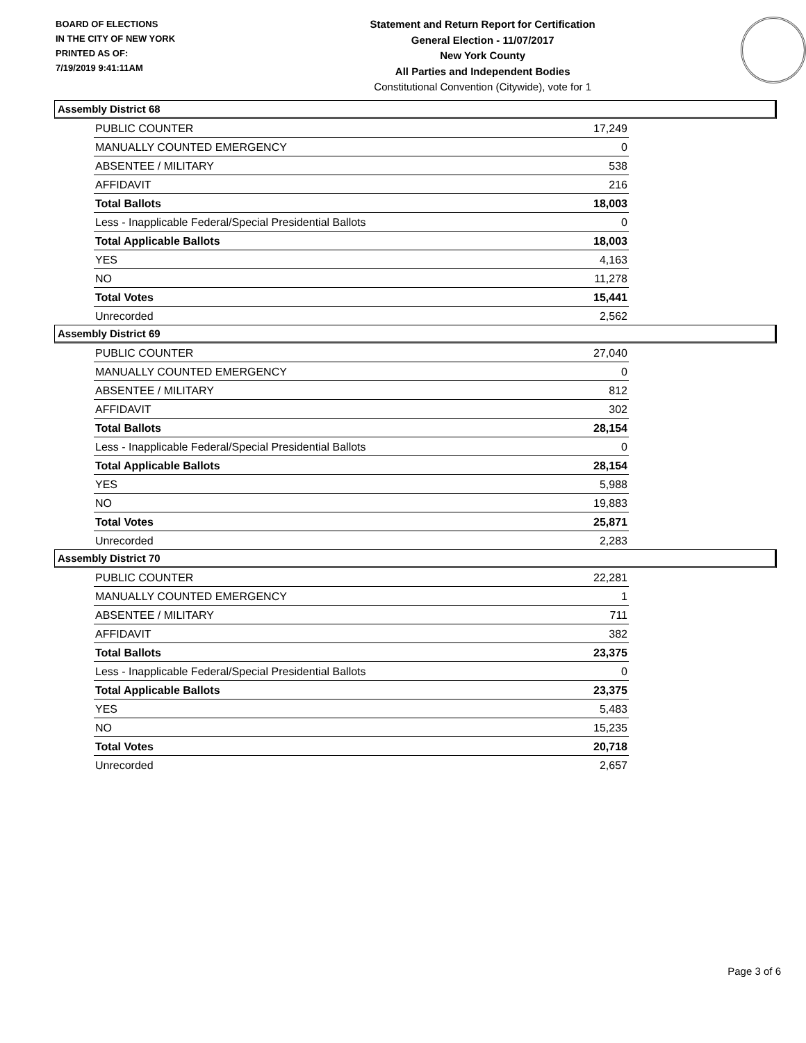BOARD OF ELECTIONS
IN THE CITY OF NEW YORK
PRINTED AS OF:
7/19/2019 9:41:11AM
Statement and Return Report for Certification
General Election - 11/07/2017
New York County
All Parties and Independent Bodies
Constitutional Convention (Citywide), vote for 1
Assembly District 68
| PUBLIC COUNTER | 17,249 |
| MANUALLY COUNTED EMERGENCY | 0 |
| ABSENTEE / MILITARY | 538 |
| AFFIDAVIT | 216 |
| Total Ballots | 18,003 |
| Less - Inapplicable Federal/Special Presidential Ballots | 0 |
| Total Applicable Ballots | 18,003 |
| YES | 4,163 |
| NO | 11,278 |
| Total Votes | 15,441 |
| Unrecorded | 2,562 |
Assembly District 69
| PUBLIC COUNTER | 27,040 |
| MANUALLY COUNTED EMERGENCY | 0 |
| ABSENTEE / MILITARY | 812 |
| AFFIDAVIT | 302 |
| Total Ballots | 28,154 |
| Less - Inapplicable Federal/Special Presidential Ballots | 0 |
| Total Applicable Ballots | 28,154 |
| YES | 5,988 |
| NO | 19,883 |
| Total Votes | 25,871 |
| Unrecorded | 2,283 |
Assembly District 70
| PUBLIC COUNTER | 22,281 |
| MANUALLY COUNTED EMERGENCY | 1 |
| ABSENTEE / MILITARY | 711 |
| AFFIDAVIT | 382 |
| Total Ballots | 23,375 |
| Less - Inapplicable Federal/Special Presidential Ballots | 0 |
| Total Applicable Ballots | 23,375 |
| YES | 5,483 |
| NO | 15,235 |
| Total Votes | 20,718 |
| Unrecorded | 2,657 |
Page 3 of 6